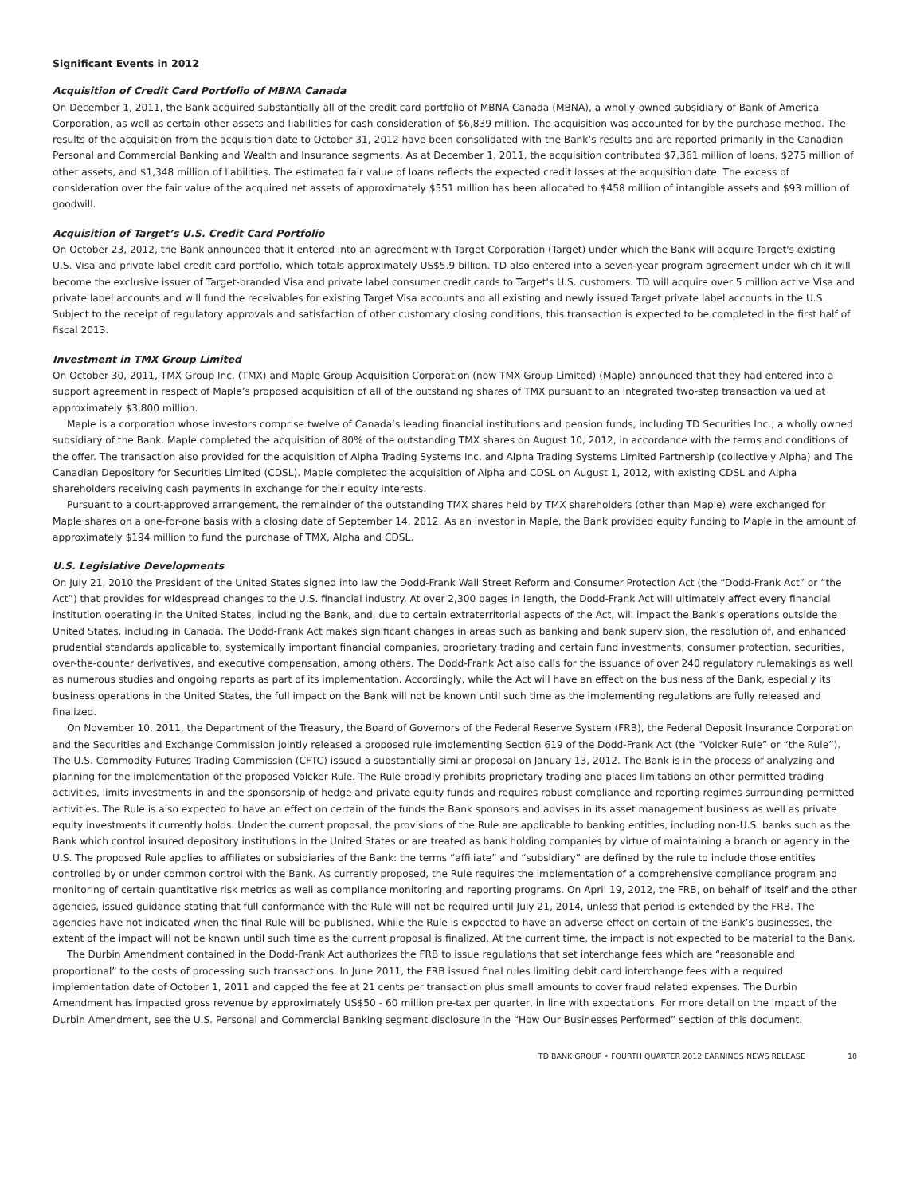Significant Events in 2012
Acquisition of Credit Card Portfolio of MBNA Canada
On December 1, 2011, the Bank acquired substantially all of the credit card portfolio of MBNA Canada (MBNA), a wholly-owned subsidiary of Bank of America Corporation, as well as certain other assets and liabilities for cash consideration of $6,839 million. The acquisition was accounted for by the purchase method. The results of the acquisition from the acquisition date to October 31, 2012 have been consolidated with the Bank’s results and are reported primarily in the Canadian Personal and Commercial Banking and Wealth and Insurance segments. As at December 1, 2011, the acquisition contributed $7,361 million of loans, $275 million of other assets, and $1,348 million of liabilities. The estimated fair value of loans reflects the expected credit losses at the acquisition date. The excess of consideration over the fair value of the acquired net assets of approximately $551 million has been allocated to $458 million of intangible assets and $93 million of goodwill.
Acquisition of Target’s U.S. Credit Card Portfolio
On October 23, 2012, the Bank announced that it entered into an agreement with Target Corporation (Target) under which the Bank will acquire Target's existing U.S. Visa and private label credit card portfolio, which totals approximately US$5.9 billion. TD also entered into a seven-year program agreement under which it will become the exclusive issuer of Target-branded Visa and private label consumer credit cards to Target's U.S. customers. TD will acquire over 5 million active Visa and private label accounts and will fund the receivables for existing Target Visa accounts and all existing and newly issued Target private label accounts in the U.S. Subject to the receipt of regulatory approvals and satisfaction of other customary closing conditions, this transaction is expected to be completed in the first half of fiscal 2013.
Investment in TMX Group Limited
On October 30, 2011, TMX Group Inc. (TMX) and Maple Group Acquisition Corporation (now TMX Group Limited) (Maple) announced that they had entered into a support agreement in respect of Maple’s proposed acquisition of all of the outstanding shares of TMX pursuant to an integrated two-step transaction valued at approximately $3,800 million.
Maple is a corporation whose investors comprise twelve of Canada’s leading financial institutions and pension funds, including TD Securities Inc., a wholly owned subsidiary of the Bank. Maple completed the acquisition of 80% of the outstanding TMX shares on August 10, 2012, in accordance with the terms and conditions of the offer. The transaction also provided for the acquisition of Alpha Trading Systems Inc. and Alpha Trading Systems Limited Partnership (collectively Alpha) and The Canadian Depository for Securities Limited (CDSL). Maple completed the acquisition of Alpha and CDSL on August 1, 2012, with existing CDSL and Alpha shareholders receiving cash payments in exchange for their equity interests.
Pursuant to a court-approved arrangement, the remainder of the outstanding TMX shares held by TMX shareholders (other than Maple) were exchanged for Maple shares on a one-for-one basis with a closing date of September 14, 2012. As an investor in Maple, the Bank provided equity funding to Maple in the amount of approximately $194 million to fund the purchase of TMX, Alpha and CDSL.
U.S. Legislative Developments
On July 21, 2010 the President of the United States signed into law the Dodd-Frank Wall Street Reform and Consumer Protection Act (the “Dodd-Frank Act” or “the Act”) that provides for widespread changes to the U.S. financial industry. At over 2,300 pages in length, the Dodd-Frank Act will ultimately affect every financial institution operating in the United States, including the Bank, and, due to certain extraterritorial aspects of the Act, will impact the Bank’s operations outside the United States, including in Canada. The Dodd-Frank Act makes significant changes in areas such as banking and bank supervision, the resolution of, and enhanced prudential standards applicable to, systemically important financial companies, proprietary trading and certain fund investments, consumer protection, securities, over-the-counter derivatives, and executive compensation, among others. The Dodd-Frank Act also calls for the issuance of over 240 regulatory rulemakings as well as numerous studies and ongoing reports as part of its implementation. Accordingly, while the Act will have an effect on the business of the Bank, especially its business operations in the United States, the full impact on the Bank will not be known until such time as the implementing regulations are fully released and finalized.
On November 10, 2011, the Department of the Treasury, the Board of Governors of the Federal Reserve System (FRB), the Federal Deposit Insurance Corporation and the Securities and Exchange Commission jointly released a proposed rule implementing Section 619 of the Dodd-Frank Act (the “Volcker Rule” or “the Rule”). The U.S. Commodity Futures Trading Commission (CFTC) issued a substantially similar proposal on January 13, 2012. The Bank is in the process of analyzing and planning for the implementation of the proposed Volcker Rule. The Rule broadly prohibits proprietary trading and places limitations on other permitted trading activities, limits investments in and the sponsorship of hedge and private equity funds and requires robust compliance and reporting regimes surrounding permitted activities. The Rule is also expected to have an effect on certain of the funds the Bank sponsors and advises in its asset management business as well as private equity investments it currently holds. Under the current proposal, the provisions of the Rule are applicable to banking entities, including non-U.S. banks such as the Bank which control insured depository institutions in the United States or are treated as bank holding companies by virtue of maintaining a branch or agency in the U.S. The proposed Rule applies to affiliates or subsidiaries of the Bank: the terms “affiliate” and “subsidiary” are defined by the rule to include those entities controlled by or under common control with the Bank. As currently proposed, the Rule requires the implementation of a comprehensive compliance program and monitoring of certain quantitative risk metrics as well as compliance monitoring and reporting programs. On April 19, 2012, the FRB, on behalf of itself and the other agencies, issued guidance stating that full conformance with the Rule will not be required until July 21, 2014, unless that period is extended by the FRB. The agencies have not indicated when the final Rule will be published. While the Rule is expected to have an adverse effect on certain of the Bank’s businesses, the extent of the impact will not be known until such time as the current proposal is finalized. At the current time, the impact is not expected to be material to the Bank.
The Durbin Amendment contained in the Dodd-Frank Act authorizes the FRB to issue regulations that set interchange fees which are “reasonable and proportional” to the costs of processing such transactions. In June 2011, the FRB issued final rules limiting debit card interchange fees with a required implementation date of October 1, 2011 and capped the fee at 21 cents per transaction plus small amounts to cover fraud related expenses. The Durbin Amendment has impacted gross revenue by approximately US$50 - 60 million pre-tax per quarter, in line with expectations. For more detail on the impact of the Durbin Amendment, see the U.S. Personal and Commercial Banking segment disclosure in the “How Our Businesses Performed” section of this document.
TD BANK GROUP • FOURTH QUARTER 2012 EARNINGS NEWS RELEASE 10